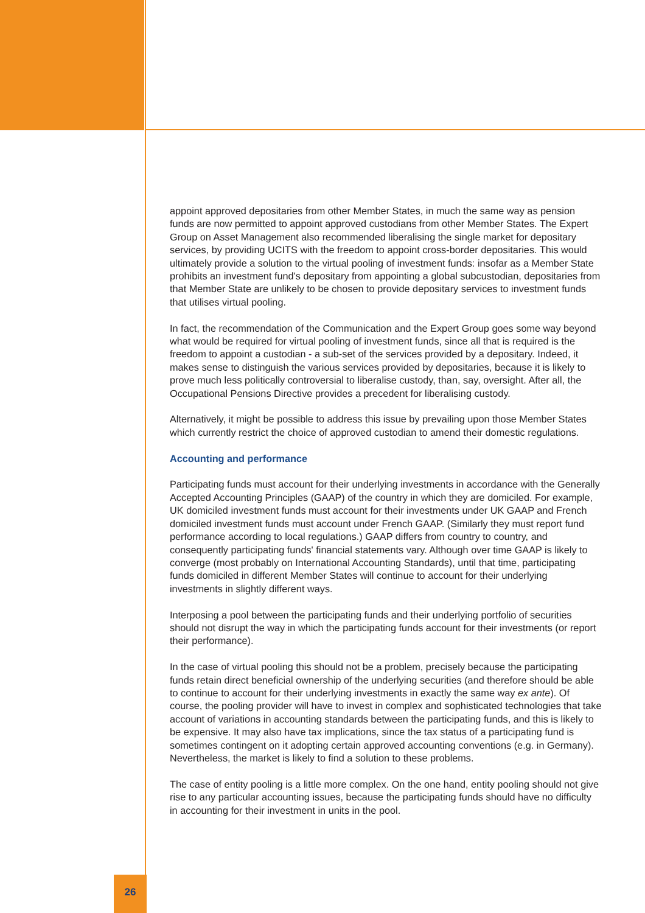appoint approved depositaries from other Member States, in much the same way as pension funds are now permitted to appoint approved custodians from other Member States. The Expert Group on Asset Management also recommended liberalising the single market for depositary services, by providing UCITS with the freedom to appoint cross-border depositaries. This would ultimately provide a solution to the virtual pooling of investment funds: insofar as a Member State prohibits an investment fund's depositary from appointing a global subcustodian, depositaries from that Member State are unlikely to be chosen to provide depositary services to investment funds that utilises virtual pooling.
In fact, the recommendation of the Communication and the Expert Group goes some way beyond what would be required for virtual pooling of investment funds, since all that is required is the freedom to appoint a custodian - a sub-set of the services provided by a depositary. Indeed, it makes sense to distinguish the various services provided by depositaries, because it is likely to prove much less politically controversial to liberalise custody, than, say, oversight. After all, the Occupational Pensions Directive provides a precedent for liberalising custody.
Alternatively, it might be possible to address this issue by prevailing upon those Member States which currently restrict the choice of approved custodian to amend their domestic regulations.
Accounting and performance
Participating funds must account for their underlying investments in accordance with the Generally Accepted Accounting Principles (GAAP) of the country in which they are domiciled. For example, UK domiciled investment funds must account for their investments under UK GAAP and French domiciled investment funds must account under French GAAP. (Similarly they must report fund performance according to local regulations.) GAAP differs from country to country, and consequently participating funds' financial statements vary. Although over time GAAP is likely to converge (most probably on International Accounting Standards), until that time, participating funds domiciled in different Member States will continue to account for their underlying investments in slightly different ways.
Interposing a pool between the participating funds and their underlying portfolio of securities should not disrupt the way in which the participating funds account for their investments (or report their performance).
In the case of virtual pooling this should not be a problem, precisely because the participating funds retain direct beneficial ownership of the underlying securities (and therefore should be able to continue to account for their underlying investments in exactly the same way ex ante). Of course, the pooling provider will have to invest in complex and sophisticated technologies that take account of variations in accounting standards between the participating funds, and this is likely to be expensive. It may also have tax implications, since the tax status of a participating fund is sometimes contingent on it adopting certain approved accounting conventions (e.g. in Germany). Nevertheless, the market is likely to find a solution to these problems.
The case of entity pooling is a little more complex. On the one hand, entity pooling should not give rise to any particular accounting issues, because the participating funds should have no difficulty in accounting for their investment in units in the pool.
26